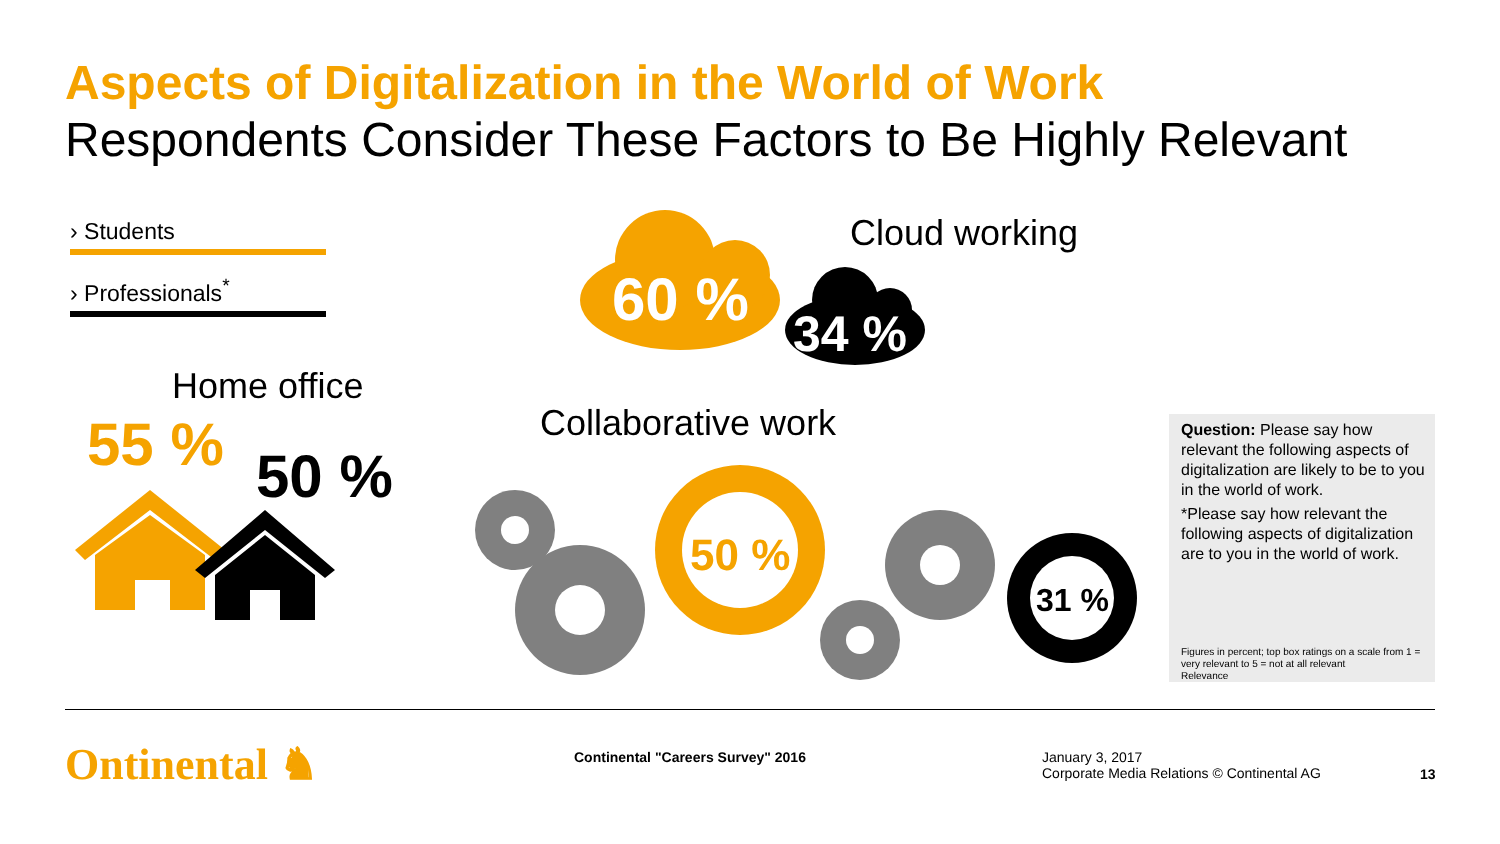Aspects of Digitalization in the World of Work
Respondents Consider These Factors to Be Highly Relevant
› Students
› Professionals<sup>*</sup>
60 % 34 %
Cloud working
Home office
55 % 50 %
Collaborative work
50 %
31 %
Question: Please say how relevant the following aspects of digitalization are likely to be to you in the world of work.
*Please say how relevant the following aspects of digitalization are to you in the world of work.
Figures in percent; top box ratings on a scale from 1 = very relevant to 5 = not at all relevant
Relevance
Ontinental ♞
Continental "Careers Survey" 2016
January 3, 2017
Corporate Media Relations © Continental AG
13